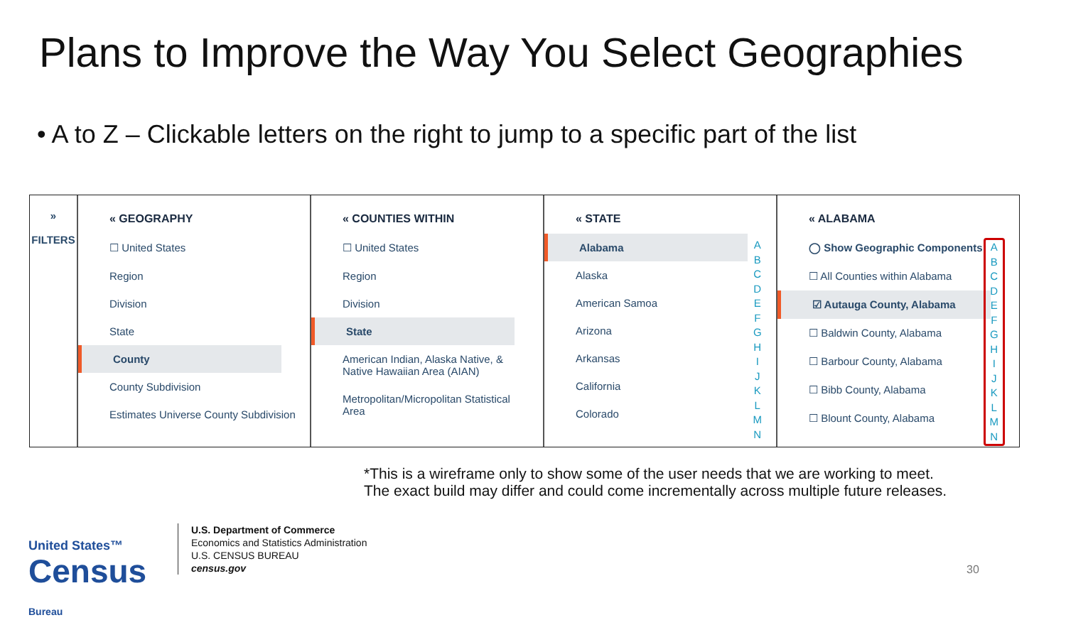Plans to Improve the Way You Select Geographies
• A to Z – Clickable letters on the right to jump to a specific part of the list
»
FILTERS
« GEOGRAPHY
☐ United States
Region
Division
State
County
County Subdivision
Estimates Universe County Subdivision
« COUNTIES WITHIN
☐ United States
Region
Division
State
American Indian, Alaska Native, & Native Hawaiian Area (AIAN)
Metropolitan/Micropolitan Statistical Area
« STATE
Alabama
Alaska
American Samoa
Arizona
Arkansas
California
Colorado
A
B
C
D
E
F
G
H
I
J
K
L
M
N
« ALABAMA
◯ Show Geographic Components
☐ All Counties within Alabama
☑ Autauga County, Alabama
☐ Baldwin County, Alabama
☐ Barbour County, Alabama
☐ Bibb County, Alabama
☐ Blount County, Alabama
A
B
C
D
E
F
G
H
I
J
K
L
M
N
*This is a wireframe only to show some of the user needs that we are working to meet.
The exact build may differ and could come incrementally across multiple future releases.
United States™
Census
Bureau
U.S. Department of Commerce
Economics and Statistics Administration
U.S. CENSUS BUREAU
census.gov
30